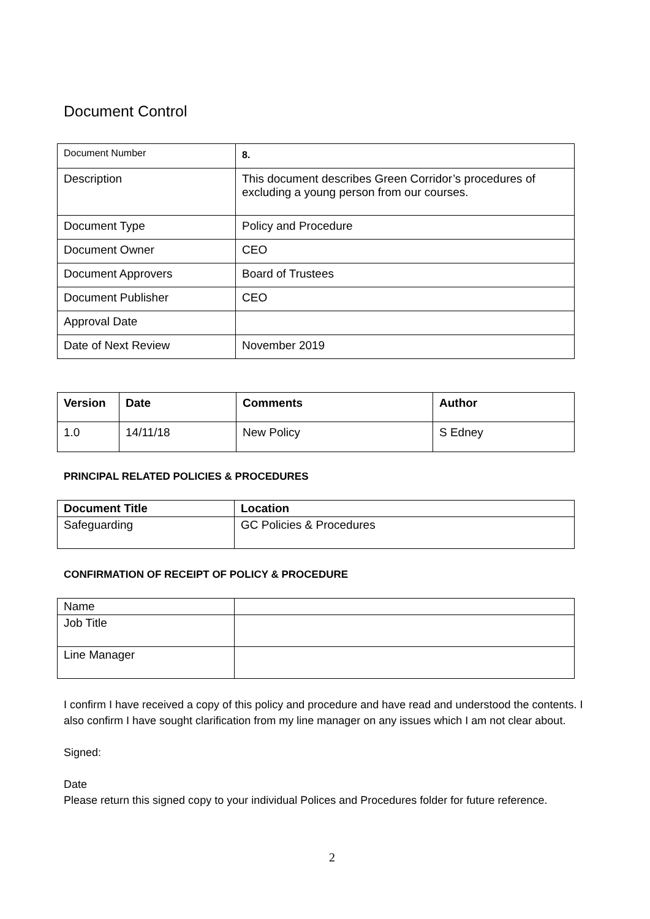Document Control
| Document Number | 8. |
| Description | This document describes Green Corridor’s procedures of excluding a young person from our courses. |
| Document Type | Policy and Procedure |
| Document Owner | CEO |
| Document Approvers | Board of Trustees |
| Document Publisher | CEO |
| Approval Date | |
| Date of Next Review | November 2019 |
| Version | Date | Comments | Author |
| --- | --- | --- | --- |
| 1.0 | 14/11/18 | New Policy | S Edney |
PRINCIPAL RELATED POLICIES & PROCEDURES
| Document Title | Location |
| --- | --- |
| Safeguarding | GC Policies & Procedures |
CONFIRMATION OF RECEIPT OF POLICY & PROCEDURE
| Name | |
| Job Title | |
| Line Manager | |
I confirm I have received a copy of this policy and procedure and have read and understood the contents. I also confirm I have sought clarification from my line manager on any issues which I am not clear about.
Signed:
Date
Please return this signed copy to your individual Polices and Procedures folder for future reference.
2